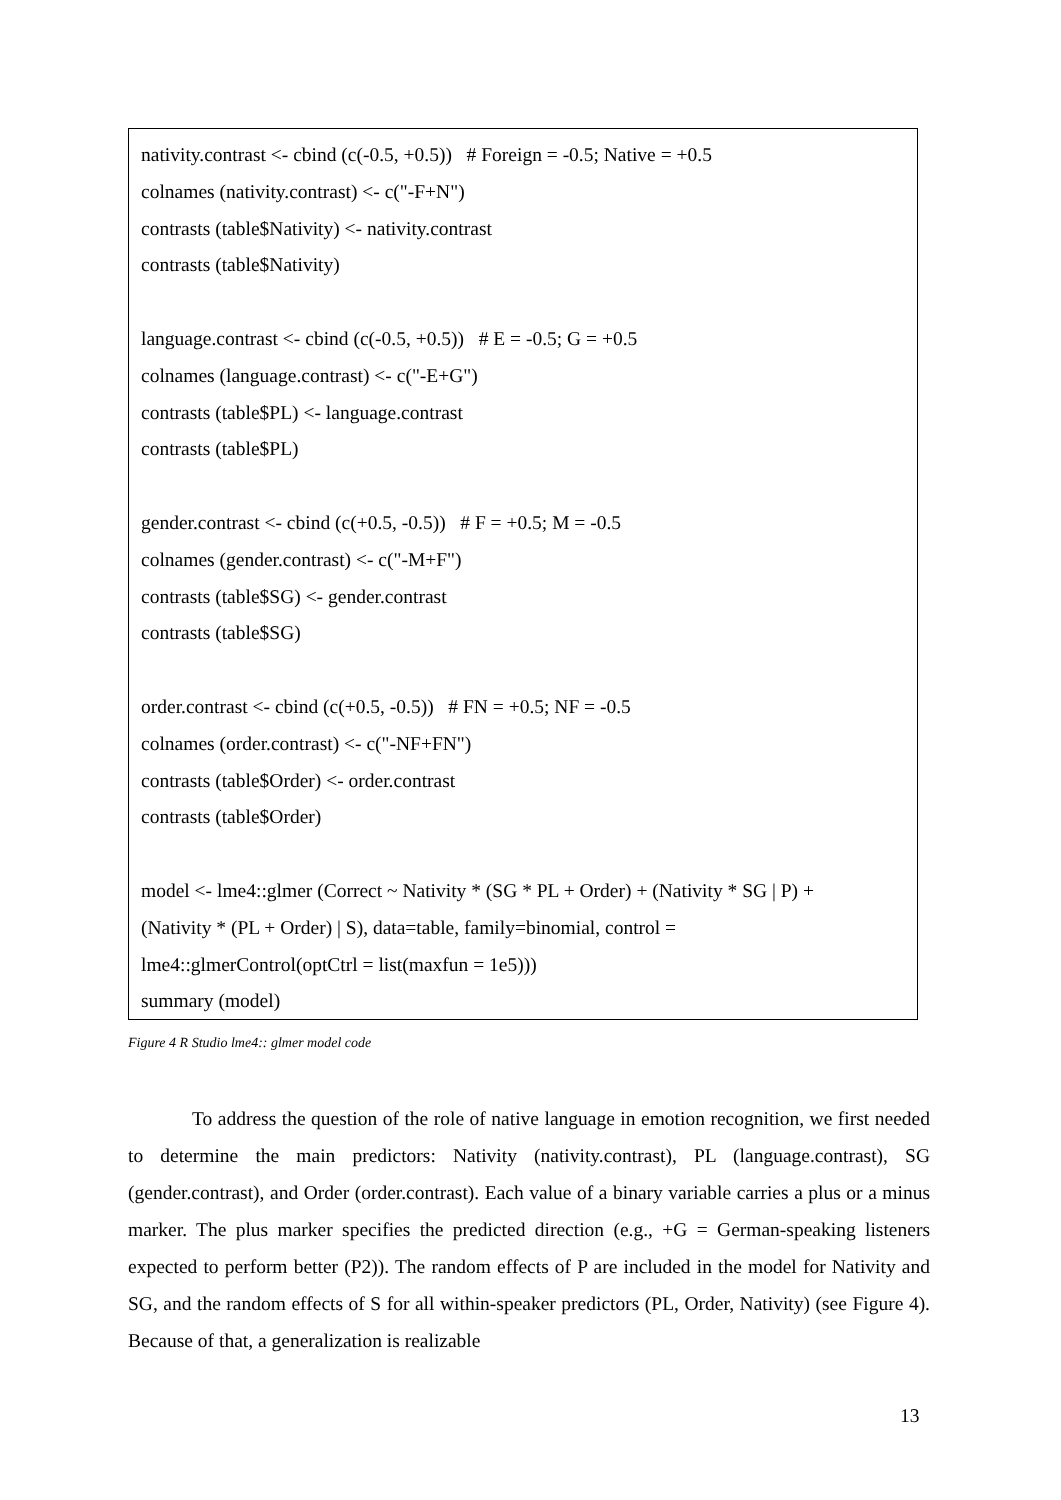nativity.contrast <- cbind (c(-0.5, +0.5)) # Foreign = -0.5; Native = +0.5
colnames (nativity.contrast) <- c("-F+N")
contrasts (table$Nativity) <- nativity.contrast
contrasts (table$Nativity)
language.contrast <- cbind (c(-0.5, +0.5)) # E = -0.5; G = +0.5
colnames (language.contrast) <- c("-E+G")
contrasts (table$PL) <- language.contrast
contrasts (table$PL)
gender.contrast <- cbind (c(+0.5, -0.5)) # F = +0.5; M = -0.5
colnames (gender.contrast) <- c("-M+F")
contrasts (table$SG) <- gender.contrast
contrasts (table$SG)
order.contrast <- cbind (c(+0.5, -0.5)) # FN = +0.5; NF = -0.5
colnames (order.contrast) <- c("-NF+FN")
contrasts (table$Order) <- order.contrast
contrasts (table$Order)
model <- lme4::glmer (Correct ~ Nativity * (SG * PL + Order) + (Nativity * SG | P) +
(Nativity * (PL + Order) | S), data=table, family=binomial, control =
lme4::glmerControl(optCtrl = list(maxfun = 1e5)))
summary (model)
Figure 4 R Studio lme4:: glmer model code
To address the question of the role of native language in emotion recognition, we first needed to determine the main predictors: Nativity (nativity.contrast), PL (language.contrast), SG (gender.contrast), and Order (order.contrast). Each value of a binary variable carries a plus or a minus marker. The plus marker specifies the predicted direction (e.g., +G = German-speaking listeners expected to perform better (P2)). The random effects of P are included in the model for Nativity and SG, and the random effects of S for all within-speaker predictors (PL, Order, Nativity) (see Figure 4). Because of that, a generalization is realizable
13